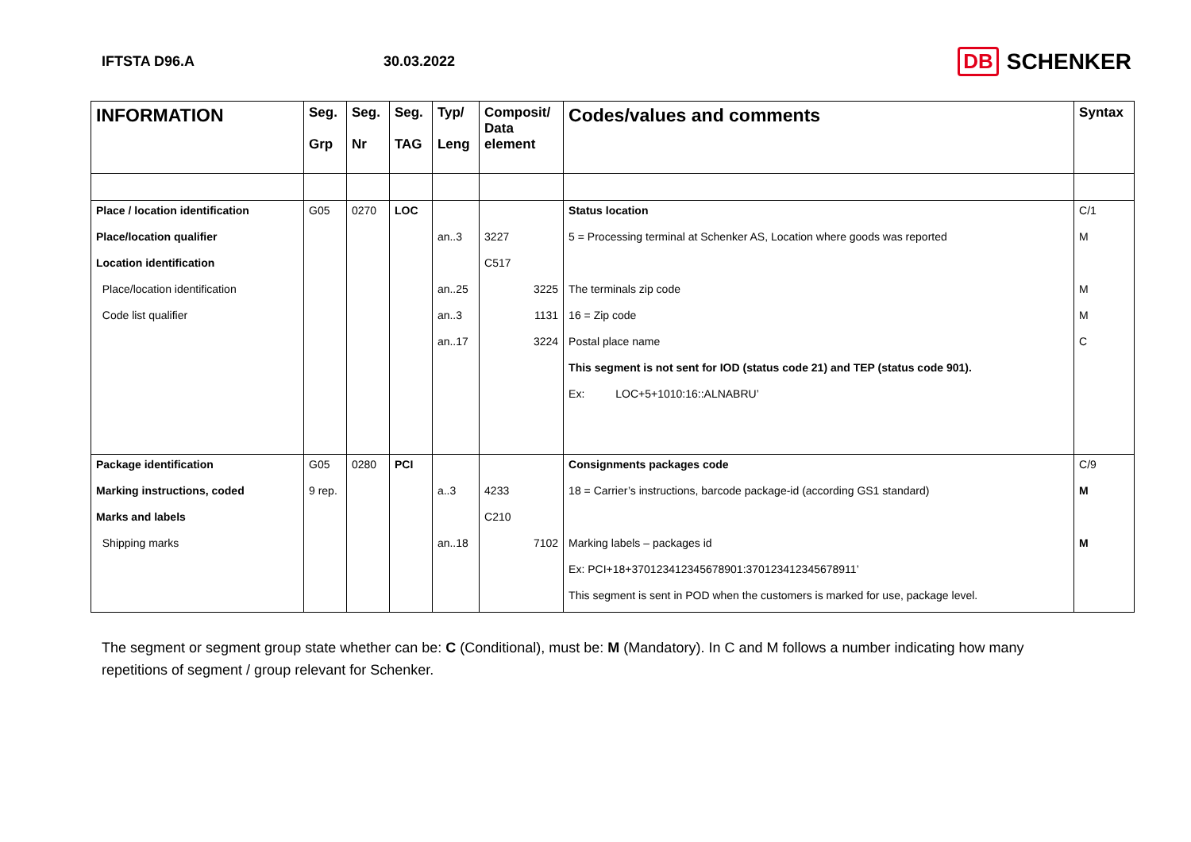IFTSTA D96.A 30.03.2022
DB SCHENKER
| INFORMATION | Seg. Grp | Seg. Nr | Seg. TAG | Typ/ Leng | Composit/ Data element | Codes/values and comments | Syntax |
| --- | --- | --- | --- | --- | --- | --- | --- |
| Place / location identification | G05 | 0270 | LOC | | | Status location | C/1 |
| Place/location qualifier | | | | an..3 | 3227 | 5 = Processing terminal at Schenker AS, Location where goods was reported | M |
| Location identification | | | | | C517 | | |
| Place/location identification | | | | an..25 | 3225 | The terminals zip code | M |
| Code list qualifier | | | | an..3 | 1131 | 16 = Zip code | M |
| | | | | an..17 | 3224 | Postal place name | C |
| | | | | | | This segment is not sent for IOD (status code 21) and TEP (status code 901). | |
| | | | | | | Ex: LOC+5+1010:16::ALNABRU’ | |
| Package identification | G05 | 0280 | PCI | | | Consignments packages code | C/9 |
| Marking instructions, coded | 9 rep. | | | a..3 | 4233 | 18 = Carrier’s instructions, barcode package-id (according GS1 standard) | M |
| Marks and labels | | | | | C210 | | |
| Shipping marks | | | | an..18 | 7102 | Marking labels – packages id | M |
| | | | | | | Ex: PCI+18+370123412345678901:370123412345678911’ | |
| | | | | | | This segment is sent in POD when the customers is marked for use, package level. | |
The segment or segment group state whether can be: C (Conditional), must be: M (Mandatory). In C and M follows a number indicating how many repetitions of segment / group relevant for Schenker.